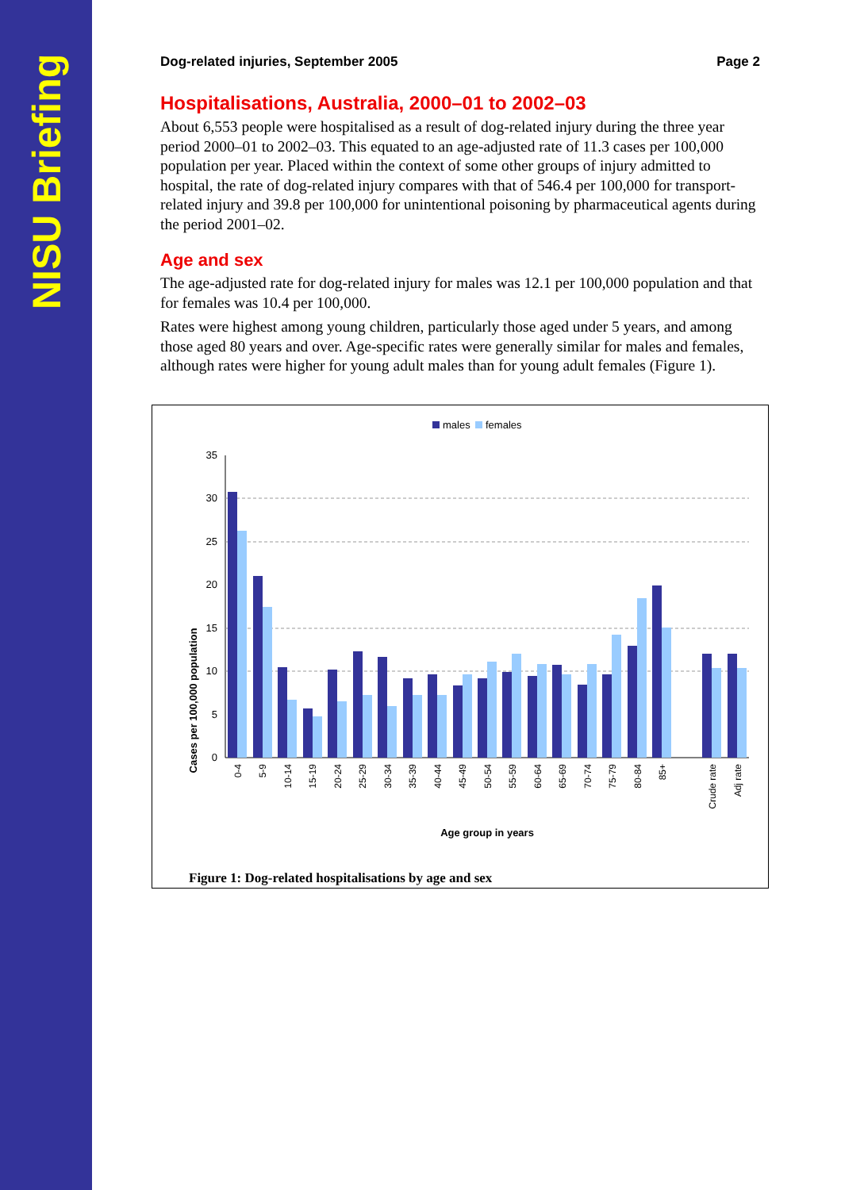NISU Briefing
Dog-related injuries, September 2005 Page 2
Hospitalisations, Australia, 2000–01 to 2002–03
About 6,553 people were hospitalised as a result of dog-related injury during the three year period 2000–01 to 2002–03. This equated to an age-adjusted rate of 11.3 cases per 100,000 population per year. Placed within the context of some other groups of injury admitted to hospital, the rate of dog-related injury compares with that of 546.4 per 100,000 for transport-related injury and 39.8 per 100,000 for unintentional poisoning by pharmaceutical agents during the period 2001–02.
Age and sex
The age-adjusted rate for dog-related injury for males was 12.1 per 100,000 population and that for females was 10.4 per 100,000.
Rates were highest among young children, particularly those aged under 5 years, and among those aged 80 years and over. Age-specific rates were generally similar for males and females, although rates were higher for young adult males than for young adult females (Figure 1).
males
females
Cases per 100,000 population
0
5
10
15
20
25
30
35
0-4
5-9
10-14
15-19
20-24
25-29
30-34
35-39
40-44
45-49
50-54
55-59
60-64
65-69
70-74
75-79
80-84
85+
Crude rate
Adj rate
Age group in years
Figure 1: Dog-related hospitalisations by age and sex